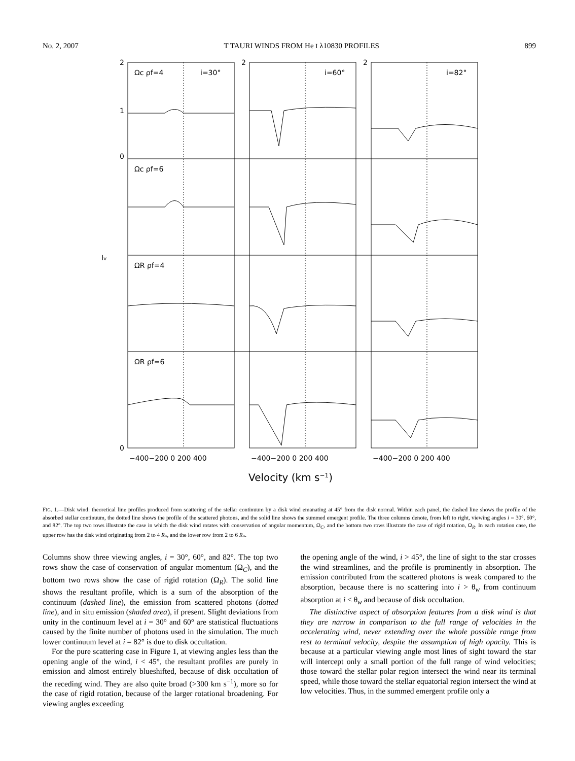No. 2, 2007 T TAURI WINDS FROM He I λ10830 PROFILES 899
2
1
0
0
2
2
Ωc ρf=4
i=30°
i=60°
i=82°
Ωc ρf=6
ΩR ρf=4
ΩR ρf=6
Iv
−400−200 0 200 400
−400−200 0 200 400
−400−200 0 200 400
Velocity (km s−1)
FIG. 1.—Disk wind: theoretical line profiles produced from scattering of the stellar continuum by a disk wind emanating at 45° from the disk normal. Within each panel, the dashed line shows the profile of the absorbed stellar continuum, the dotted line shows the profile of the scattered photons, and the solid line shows the summed emergent profile. The three columns denote, from left to right, viewing angles i = 30°, 60°, and 82°. The top two rows illustrate the case in which the disk wind rotates with conservation of angular momentum, Ω<sub>C</sub>, and the bottom two rows illustrate the case of rigid rotation, Ω<sub>R</sub>. In each rotation case, the upper row has the disk wind originating from 2 to 4 R<sub>*</sub>, and the lower row from 2 to 6 R<sub>*</sub>.
Columns show three viewing angles, i = 30°, 60°, and 82°. The top two rows show the case of conservation of angular momentum (Ω<sub>C</sub>), and the bottom two rows show the case of rigid rotation (Ω<sub>R</sub>). The solid line shows the resultant profile, which is a sum of the absorption of the continuum (dashed line), the emission from scattered photons (dotted line), and in situ emission (shaded area), if present. Slight deviations from unity in the continuum level at i = 30° and 60° are statistical fluctuations caused by the finite number of photons used in the simulation. The much lower continuum level at i = 82° is due to disk occultation.
For the pure scattering case in Figure 1, at viewing angles less than the opening angle of the wind, i < 45°, the resultant profiles are purely in emission and almost entirely blueshifted, because of disk occultation of the receding wind. They are also quite broad (>300 km s<sup>−1</sup>), more so for the case of rigid rotation, because of the larger rotational broadening. For viewing angles exceeding
the opening angle of the wind, i > 45°, the line of sight to the star crosses the wind streamlines, and the profile is prominently in absorption. The emission contributed from the scattered photons is weak compared to the absorption, because there is no scattering into i > θ<sub>w</sub> from continuum absorption at i < θ<sub>w</sub> and because of disk occultation.
The distinctive aspect of absorption features from a disk wind is that they are narrow in comparison to the full range of velocities in the accelerating wind, never extending over the whole possible range from rest to terminal velocity, despite the assumption of high opacity. This is because at a particular viewing angle most lines of sight toward the star will intercept only a small portion of the full range of wind velocities; those toward the stellar polar region intersect the wind near its terminal speed, while those toward the stellar equatorial region intersect the wind at low velocities. Thus, in the summed emergent profile only a